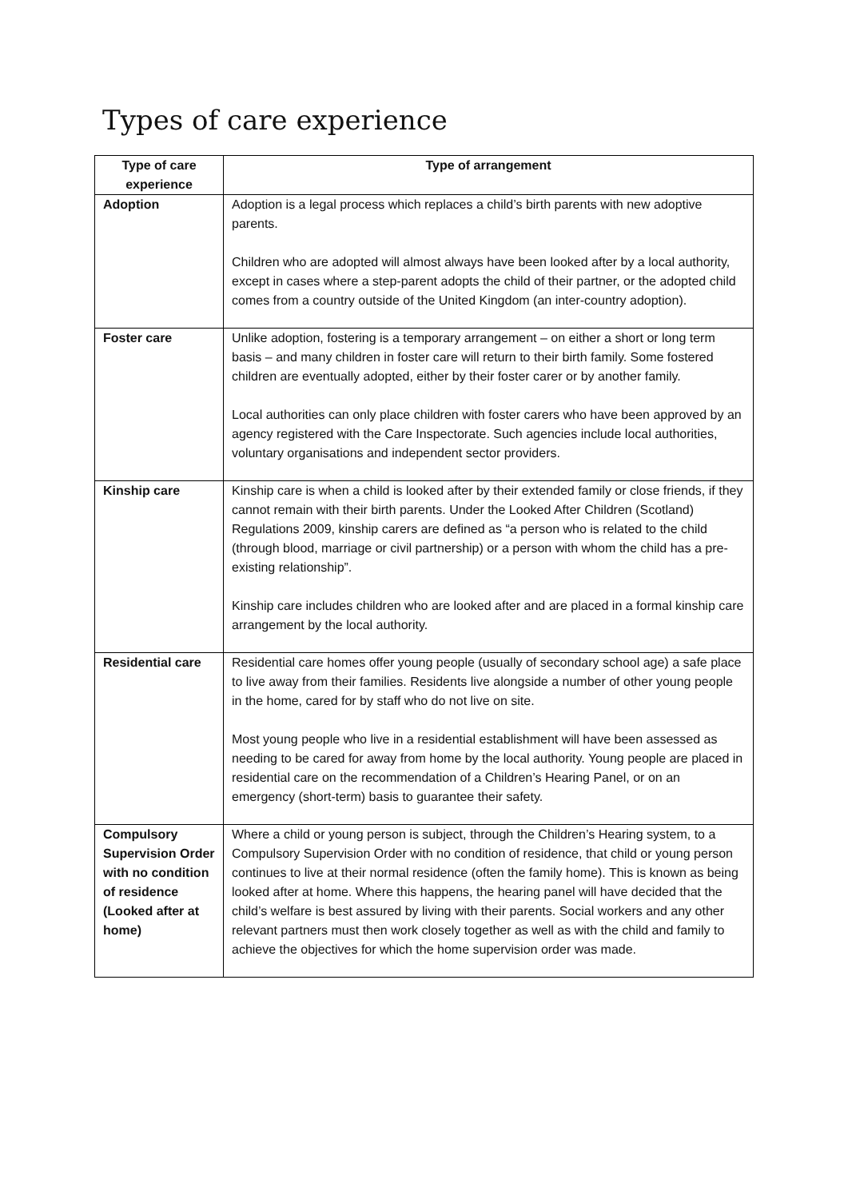Types of care experience
| Type of care experience | Type of arrangement |
| --- | --- |
| Adoption | Adoption is a legal process which replaces a child’s birth parents with new adoptive parents. Children who are adopted will almost always have been looked after by a local authority, except in cases where a step-parent adopts the child of their partner, or the adopted child comes from a country outside of the United Kingdom (an inter-country adoption). |
| Foster care | Unlike adoption, fostering is a temporary arrangement – on either a short or long term basis – and many children in foster care will return to their birth family. Some fostered children are eventually adopted, either by their foster carer or by another family. Local authorities can only place children with foster carers who have been approved by an agency registered with the Care Inspectorate. Such agencies include local authorities, voluntary organisations and independent sector providers. |
| Kinship care | Kinship care is when a child is looked after by their extended family or close friends, if they cannot remain with their birth parents. Under the Looked After Children (Scotland) Regulations 2009, kinship carers are defined as “a person who is related to the child (through blood, marriage or civil partnership) or a person with whom the child has a pre-existing relationship”. Kinship care includes children who are looked after and are placed in a formal kinship care arrangement by the local authority. |
| Residential care | Residential care homes offer young people (usually of secondary school age) a safe place to live away from their families. Residents live alongside a number of other young people in the home, cared for by staff who do not live on site. Most young people who live in a residential establishment will have been assessed as needing to be cared for away from home by the local authority. Young people are placed in residential care on the recommendation of a Children’s Hearing Panel, or on an emergency (short-term) basis to guarantee their safety. |
| Compulsory Supervision Order with no condition of residence (Looked after at home) | Where a child or young person is subject, through the Children’s Hearing system, to a Compulsory Supervision Order with no condition of residence, that child or young person continues to live at their normal residence (often the family home). This is known as being looked after at home. Where this happens, the hearing panel will have decided that the child’s welfare is best assured by living with their parents. Social workers and any other relevant partners must then work closely together as well as with the child and family to achieve the objectives for which the home supervision order was made. |